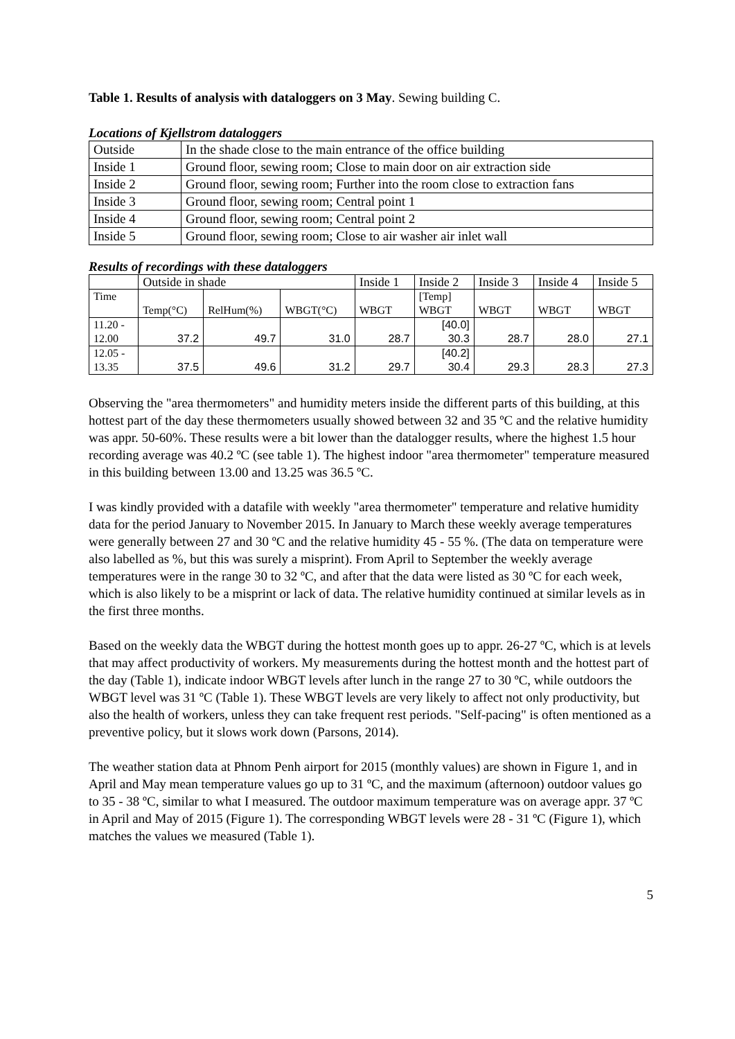Table 1. Results of analysis with dataloggers on 3 May. Sewing building C.
Locations of Kjellstrom dataloggers
| Outside | In the shade close to the main entrance of the office building |
| Inside 1 | Ground floor, sewing room; Close to main door on air extraction side |
| Inside 2 | Ground floor, sewing room; Further into the room close to extraction fans |
| Inside 3 | Ground floor, sewing room; Central point 1 |
| Inside 4 | Ground floor, sewing room; Central point 2 |
| Inside 5 | Ground floor, sewing room; Close to air washer air inlet wall |
Results of recordings with these dataloggers
| | Outside in shade | | | Inside 1 | Inside 2 | Inside 3 | Inside 4 | Inside 5 |
| --- | --- | --- | --- | --- | --- | --- | --- | --- |
| Time | Temp(°C) | RelHum(%) | WBGT(°C) | WBGT | [Temp] WBGT | WBGT | WBGT | WBGT |
| 11.20 - 12.00 | 37.2 | 49.7 | 31.0 | 28.7 | [40.0] 30.3 | 28.7 | 28.0 | 27.1 |
| 12.05 - 13.35 | 37.5 | 49.6 | 31.2 | 29.7 | [40.2] 30.4 | 29.3 | 28.3 | 27.3 |
Observing the "area thermometers" and humidity meters inside the different parts of this building, at this hottest part of the day these thermometers usually showed between 32 and 35 ºC and the relative humidity was appr. 50-60%. These results were a bit lower than the datalogger results, where the highest 1.5 hour recording average was 40.2 ºC (see table 1). The highest indoor "area thermometer" temperature measured in this building between 13.00 and 13.25 was 36.5 ºC.
I was kindly provided with a datafile with weekly "area thermometer" temperature and relative humidity data for the period January to November 2015. In January to March these weekly average temperatures were generally between 27 and 30 ºC and the relative humidity 45 - 55 %. (The data on temperature were also labelled as %, but this was surely a misprint). From April to September the weekly average temperatures were in the range 30 to 32 ºC, and after that the data were listed as 30 ºC for each week, which is also likely to be a misprint or lack of data. The relative humidity continued at similar levels as in the first three months.
Based on the weekly data the WBGT during the hottest month goes up to appr. 26-27 ºC, which is at levels that may affect productivity of workers. My measurements during the hottest month and the hottest part of the day (Table 1), indicate indoor WBGT levels after lunch in the range 27 to 30 ºC, while outdoors the WBGT level was 31 ºC (Table 1). These WBGT levels are very likely to affect not only productivity, but also the health of workers, unless they can take frequent rest periods. "Self-pacing" is often mentioned as a preventive policy, but it slows work down (Parsons, 2014).
The weather station data at Phnom Penh airport for 2015 (monthly values) are shown in Figure 1, and in April and May mean temperature values go up to 31 ºC, and the maximum (afternoon) outdoor values go to 35 - 38 ºC, similar to what I measured. The outdoor maximum temperature was on average appr. 37 ºC in April and May of 2015 (Figure 1). The corresponding WBGT levels were 28 - 31 ºC (Figure 1), which matches the values we measured (Table 1).
5